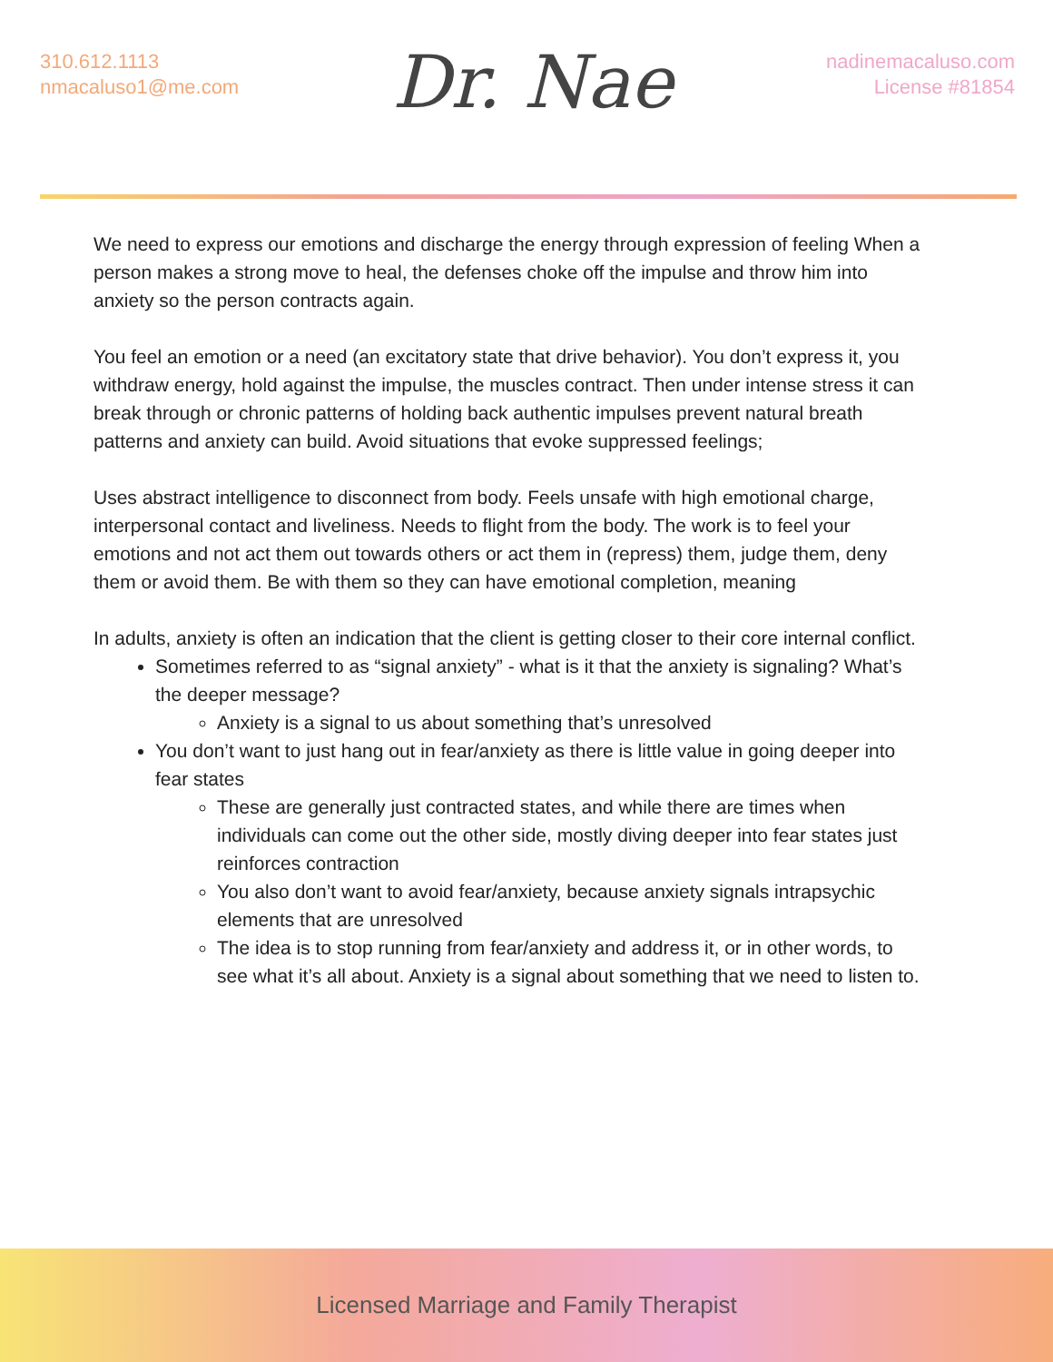310.612.1113
nmacaluso1@me.com
Dr. Nae
nadinemacaluso.com
License #81854
We need to express our emotions and discharge the energy through expression of feeling When a person makes a strong move to heal, the defenses choke off the impulse and throw him into anxiety so the person contracts again.
You feel an emotion or a need (an excitatory state that drive behavior). You don’t express it, you withdraw energy, hold against the impulse, the muscles contract. Then under intense stress it can break through or chronic patterns of holding back authentic impulses prevent natural breath patterns and anxiety can build. Avoid situations that evoke suppressed feelings;
Uses abstract intelligence to disconnect from body. Feels unsafe with high emotional charge, interpersonal contact and liveliness. Needs to flight from the body. The work is to feel your emotions and not act them out towards others or act them in (repress) them, judge them, deny them or avoid them. Be with them so they can have emotional completion, meaning
In adults, anxiety is often an indication that the client is getting closer to their core internal conflict.
Sometimes referred to as “signal anxiety” - what is it that the anxiety is signaling? What’s the deeper message?
Anxiety is a signal to us about something that’s unresolved
You don’t want to just hang out in fear/anxiety as there is little value in going deeper into fear states
These are generally just contracted states, and while there are times when individuals can come out the other side, mostly diving deeper into fear states just reinforces contraction
You also don’t want to avoid fear/anxiety, because anxiety signals intrapsychic elements that are unresolved
The idea is to stop running from fear/anxiety and address it, or in other words, to see what it’s all about. Anxiety is a signal about something that we need to listen to.
Licensed Marriage and Family Therapist